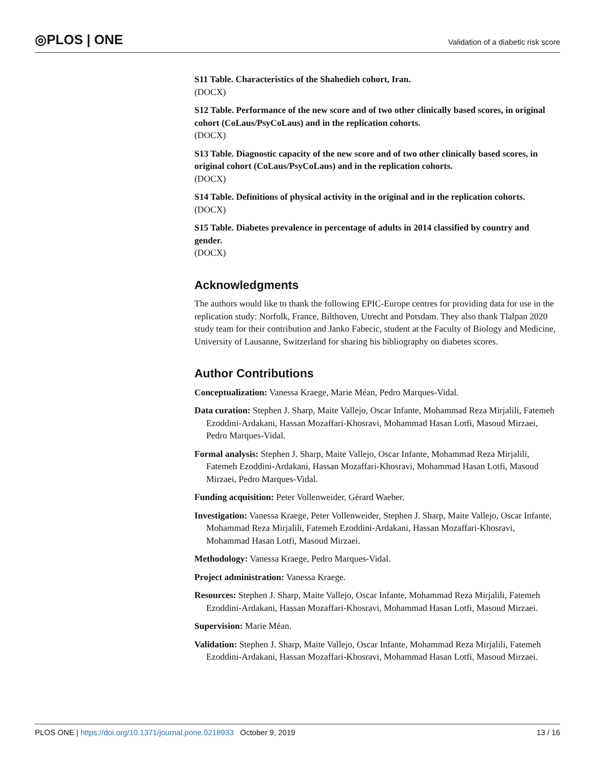◎PLOS | ONE
Validation of a diabetic risk score
S11 Table. Characteristics of the Shahedieh cohort, Iran.
(DOCX)
S12 Table. Performance of the new score and of two other clinically based scores, in original cohort (CoLaus/PsyCoLaus) and in the replication cohorts.
(DOCX)
S13 Table. Diagnostic capacity of the new score and of two other clinically based scores, in original cohort (CoLaus/PsyCoLaus) and in the replication cohorts.
(DOCX)
S14 Table. Definitions of physical activity in the original and in the replication cohorts.
(DOCX)
S15 Table. Diabetes prevalence in percentage of adults in 2014 classified by country and gender.
(DOCX)
Acknowledgments
The authors would like to thank the following EPIC-Europe centres for providing data for use in the replication study: Norfolk, France, Bilthoven, Utrecht and Potsdam. They also thank Tlalpan 2020 study team for their contribution and Janko Fabecic, student at the Faculty of Biology and Medicine, University of Lausanne, Switzerland for sharing his bibliography on diabetes scores.
Author Contributions
Conceptualization: Vanessa Kraege, Marie Méan, Pedro Marques-Vidal.
Data curation: Stephen J. Sharp, Maite Vallejo, Oscar Infante, Mohammad Reza Mirjalili, Fatemeh Ezoddini-Ardakani, Hassan Mozaffari-Khosravi, Mohammad Hasan Lotfi, Masoud Mirzaei, Pedro Marques-Vidal.
Formal analysis: Stephen J. Sharp, Maite Vallejo, Oscar Infante, Mohammad Reza Mirjalili, Fatemeh Ezoddini-Ardakani, Hassan Mozaffari-Khosravi, Mohammad Hasan Lotfi, Masoud Mirzaei, Pedro Marques-Vidal.
Funding acquisition: Peter Vollenweider, Gérard Waeber.
Investigation: Vanessa Kraege, Peter Vollenweider, Stephen J. Sharp, Maite Vallejo, Oscar Infante, Mohammad Reza Mirjalili, Fatemeh Ezoddini-Ardakani, Hassan Mozaffari-Khosravi, Mohammad Hasan Lotfi, Masoud Mirzaei.
Methodology: Vanessa Kraege, Pedro Marques-Vidal.
Project administration: Vanessa Kraege.
Resources: Stephen J. Sharp, Maite Vallejo, Oscar Infante, Mohammad Reza Mirjalili, Fatemeh Ezoddini-Ardakani, Hassan Mozaffari-Khosravi, Mohammad Hasan Lotfi, Masoud Mirzaei.
Supervision: Marie Méan.
Validation: Stephen J. Sharp, Maite Vallejo, Oscar Infante, Mohammad Reza Mirjalili, Fatemeh Ezoddini-Ardakani, Hassan Mozaffari-Khosravi, Mohammad Hasan Lotfi, Masoud Mirzaei.
PLOS ONE | https://doi.org/10.1371/journal.pone.0218933 October 9, 2019
13 / 16